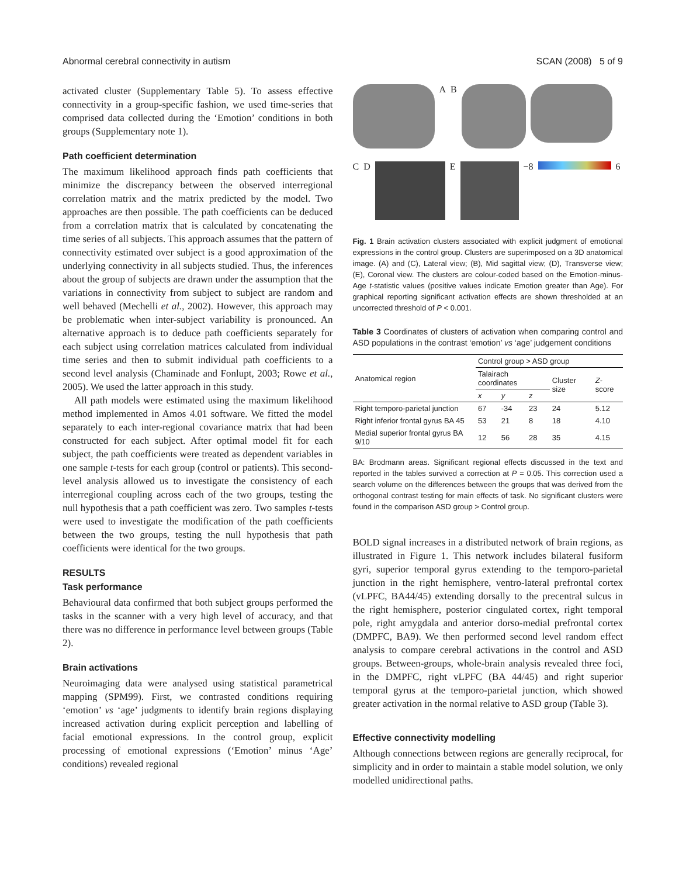Abnormal cerebral connectivity in autism SCAN (2008) 5 of 9
activated cluster (Supplementary Table 5). To assess effective connectivity in a group-specific fashion, we used time-series that comprised data collected during the ‘Emotion’ conditions in both groups (Supplementary note 1).
Path coefficient determination
The maximum likelihood approach finds path coefficients that minimize the discrepancy between the observed interregional correlation matrix and the matrix predicted by the model. Two approaches are then possible. The path coefficients can be deduced from a correlation matrix that is calculated by concatenating the time series of all subjects. This approach assumes that the pattern of connectivity estimated over subject is a good approximation of the underlying connectivity in all subjects studied. Thus, the inferences about the group of subjects are drawn under the assumption that the variations in connectivity from subject to subject are random and well behaved (Mechelli et al., 2002). However, this approach may be problematic when inter-subject variability is pronounced. An alternative approach is to deduce path coefficients separately for each subject using correlation matrices calculated from individual time series and then to submit individual path coefficients to a second level analysis (Chaminade and Fonlupt, 2003; Rowe et al., 2005). We used the latter approach in this study.
All path models were estimated using the maximum likelihood method implemented in Amos 4.01 software. We fitted the model separately to each inter-regional covariance matrix that had been constructed for each subject. After optimal model fit for each subject, the path coefficients were treated as dependent variables in one sample t-tests for each group (control or patients). This second-level analysis allowed us to investigate the consistency of each interregional coupling across each of the two groups, testing the null hypothesis that a path coefficient was zero. Two samples t-tests were used to investigate the modification of the path coefficients between the two groups, testing the null hypothesis that path coefficients were identical for the two groups.
RESULTS
Task performance
Behavioural data confirmed that both subject groups performed the tasks in the scanner with a very high level of accuracy, and that there was no difference in performance level between groups (Table 2).
Brain activations
Neuroimaging data were analysed using statistical parametrical mapping (SPM99). First, we contrasted conditions requiring ‘emotion’ vs ‘age’ judgments to identify brain regions displaying increased activation during explicit perception and labelling of facial emotional expressions. In the control group, explicit processing of emotional expressions (‘Emotion’ minus ‘Age’ conditions) revealed regional
A B
C D
E
−8
6
Fig. 1 Brain activation clusters associated with explicit judgment of emotional expressions in the control group. Clusters are superimposed on a 3D anatomical image. (A) and (C), Lateral view; (B), Mid sagittal view; (D), Transverse view; (E), Coronal view. The clusters are colour-coded based on the Emotion-minus-Age t-statistic values (positive values indicate Emotion greater than Age). For graphical reporting significant activation effects are shown thresholded at an uncorrected threshold of P < 0.001.
Table 3 Coordinates of clusters of activation when comparing control and ASD populations in the contrast ‘emotion’ vs ‘age’ judgement conditions
| Anatomical region | Control group > ASD group | | | | |
| --- | --- | --- | --- | --- | --- |
| | Talairach coordinates | | | Cluster size | Z -score |
| | x | y | z | | |
| Right temporo-parietal junction | 67 | -34 | 23 | 24 | 5.12 |
| Right inferior frontal gyrus BA 45 | 53 | 21 | 8 | 18 | 4.10 |
| Medial superior frontal gyrus BA 9/10 | 12 | 56 | 28 | 35 | 4.15 |
BA: Brodmann areas. Significant regional effects discussed in the text and reported in the tables survived a correction at P = 0.05. This correction used a search volume on the differences between the groups that was derived from the orthogonal contrast testing for main effects of task. No significant clusters were found in the comparison ASD group > Control group.
BOLD signal increases in a distributed network of brain regions, as illustrated in Figure 1. This network includes bilateral fusiform gyri, superior temporal gyrus extending to the temporo-parietal junction in the right hemisphere, ventro-lateral prefrontal cortex (vLPFC, BA44/45) extending dorsally to the precentral sulcus in the right hemisphere, posterior cingulated cortex, right temporal pole, right amygdala and anterior dorso-medial prefrontal cortex (DMPFC, BA9). We then performed second level random effect analysis to compare cerebral activations in the control and ASD groups. Between-groups, whole-brain analysis revealed three foci, in the DMPFC, right vLPFC (BA 44/45) and right superior temporal gyrus at the temporo-parietal junction, which showed greater activation in the normal relative to ASD group (Table 3).
Effective connectivity modelling
Although connections between regions are generally reciprocal, for simplicity and in order to maintain a stable model solution, we only modelled unidirectional paths.